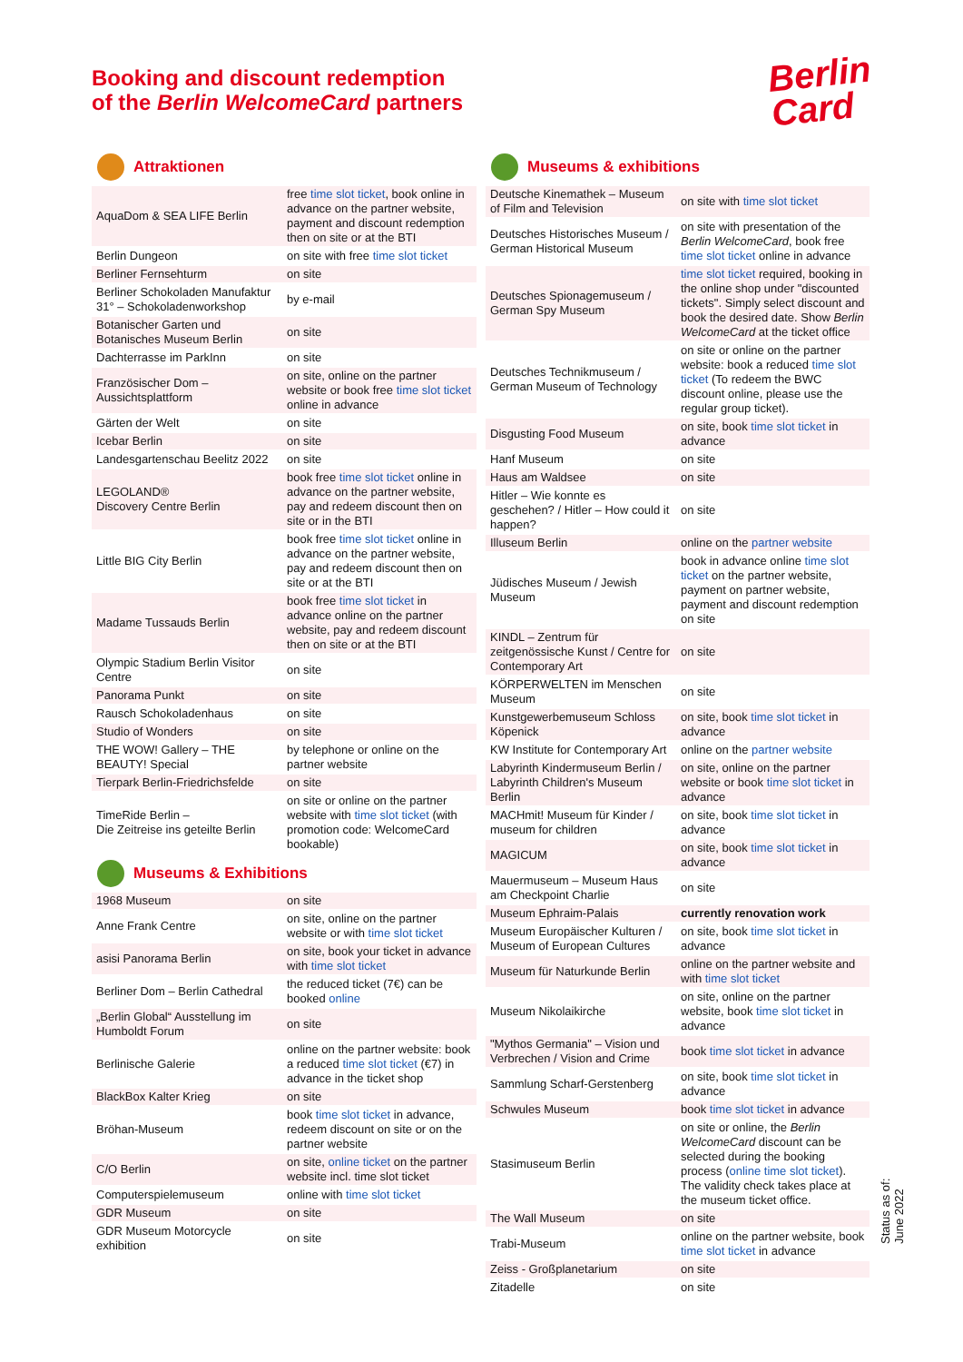Booking and discount redemption
of the Berlin WelcomeCard partners
Berlin
Card
Attraktionen
| AquaDom & SEA LIFE Berlin | free time slot ticket , book online in advance on the partner website, payment and discount redemption then on site or at the BTI |
| Berlin Dungeon | on site with free time slot ticket |
| Berliner Fernsehturm | on site |
| Berliner Schokoladen Manufaktur 31° – Schokoladenworkshop | by e-mail |
| Botanischer Garten und Botanisches Museum Berlin | on site |
| Dachterrasse im ParkInn | on site |
| Französischer Dom – Aussichtsplattform | on site, online on the partner website or book free time slot ticket online in advance |
| Gärten der Welt | on site |
| Icebar Berlin | on site |
| Landesgartenschau Beelitz 2022 | on site |
| LEGOLAND® Discovery Centre Berlin | book free time slot ticket online in advance on the partner website, pay and redeem discount then on site or in the BTI |
| Little BIG City Berlin | book free time slot ticket online in advance on the partner website, pay and redeem discount then on site or at the BTI |
| Madame Tussauds Berlin | book free time slot ticket in advance online on the partner website, pay and redeem discount then on site or at the BTI |
| Olympic Stadium Berlin Visitor Centre | on site |
| Panorama Punkt | on site |
| Rausch Schokoladenhaus | on site |
| Studio of Wonders | on site |
| THE WOW! Gallery – THE BEAUTY! Special | by telephone or online on the partner website |
| Tierpark Berlin-Friedrichsfelde | on site |
| TimeRide Berlin – Die Zeitreise ins geteilte Berlin | on site or online on the partner website with time slot ticket (with promotion code: WelcomeCard bookable) |
Museums & Exhibitions
| 1968 Museum | on site |
| Anne Frank Centre | on site, online on the partner website or with time slot ticket |
| asisi Panorama Berlin | on site, book your ticket in advance with time slot ticket |
| Berliner Dom – Berlin Cathedral | the reduced ticket (7€) can be booked online |
| „Berlin Global“ Ausstellung im Humboldt Forum | on site |
| Berlinische Galerie | online on the partner website: book a reduced time slot ticket (€7) in advance in the ticket shop |
| BlackBox Kalter Krieg | on site |
| Bröhan-Museum | book time slot ticket in advance, redeem discount on site or on the partner website |
| C/O Berlin | on site, online ticket on the partner website incl. time slot ticket |
| Computerspielemuseum | online with time slot ticket |
| GDR Museum | on site |
| GDR Museum Motorcycle exhibition | on site |
Museums & exhibitions
| Deutsche Kinemathek – Museum of Film and Television | on site with time slot ticket |
| Deutsches Historisches Museum / German Historical Museum | on site with presentation of the Berlin WelcomeCard , book free time slot ticket online in advance |
| Deutsches Spionagemuseum / German Spy Museum | time slot ticket required, booking in the online shop under "discounted tickets". Simply select discount and book the desired date. Show Berlin WelcomeCard at the ticket office |
| Deutsches Technikmuseum / German Museum of Technology | on site or online on the partner website: book a reduced time slot ticket (To redeem the BWC discount online, please use the regular group ticket). |
| Disgusting Food Museum | on site, book time slot ticket in advance |
| Hanf Museum | on site |
| Haus am Waldsee | on site |
| Hitler – Wie konnte es geschehen? / Hitler – How could it happen? | on site |
| Illuseum Berlin | online on the partner website |
| Jüdisches Museum / Jewish Museum | book in advance online time slot ticket on the partner website, payment on partner website, payment and discount redemption on site |
| KINDL – Zentrum für zeitgenössische Kunst / Centre for Contemporary Art | on site |
| KÖRPERWELTEN im Menschen Museum | on site |
| Kunstgewerbemuseum Schloss Köpenick | on site, book time slot ticket in advance |
| KW Institute for Contemporary Art | online on the partner website |
| Labyrinth Kindermuseum Berlin / Labyrinth Children's Museum Berlin | on site, online on the partner website or book time slot ticket in advance |
| MACHmit! Museum für Kinder / museum for children | on site, book time slot ticket in advance |
| MAGICUM | on site, book time slot ticket in advance |
| Mauermuseum – Museum Haus am Checkpoint Charlie | on site |
| Museum Ephraim-Palais | currently renovation work |
| Museum Europäischer Kulturen / Museum of European Cultures | on site, book time slot ticket in advance |
| Museum für Naturkunde Berlin | online on the partner website and with time slot ticket |
| Museum Nikolaikirche | on site, online on the partner website, book time slot ticket in advance |
| "Mythos Germania" – Vision und Verbrechen / Vision and Crime | book time slot ticket in advance |
| Sammlung Scharf-Gerstenberg | on site, book time slot ticket in advance |
| Schwules Museum | book time slot ticket in advance |
| Stasimuseum Berlin | on site or online, the Berlin WelcomeCard discount can be selected during the booking process ( online time slot ticket ). The validity check takes place at the museum ticket office. |
| The Wall Museum | on site |
| Trabi-Museum | online on the partner website, book time slot ticket in advance |
| Zeiss - Großplanetarium | on site |
| Zitadelle | on site |
Status as of: June 2022